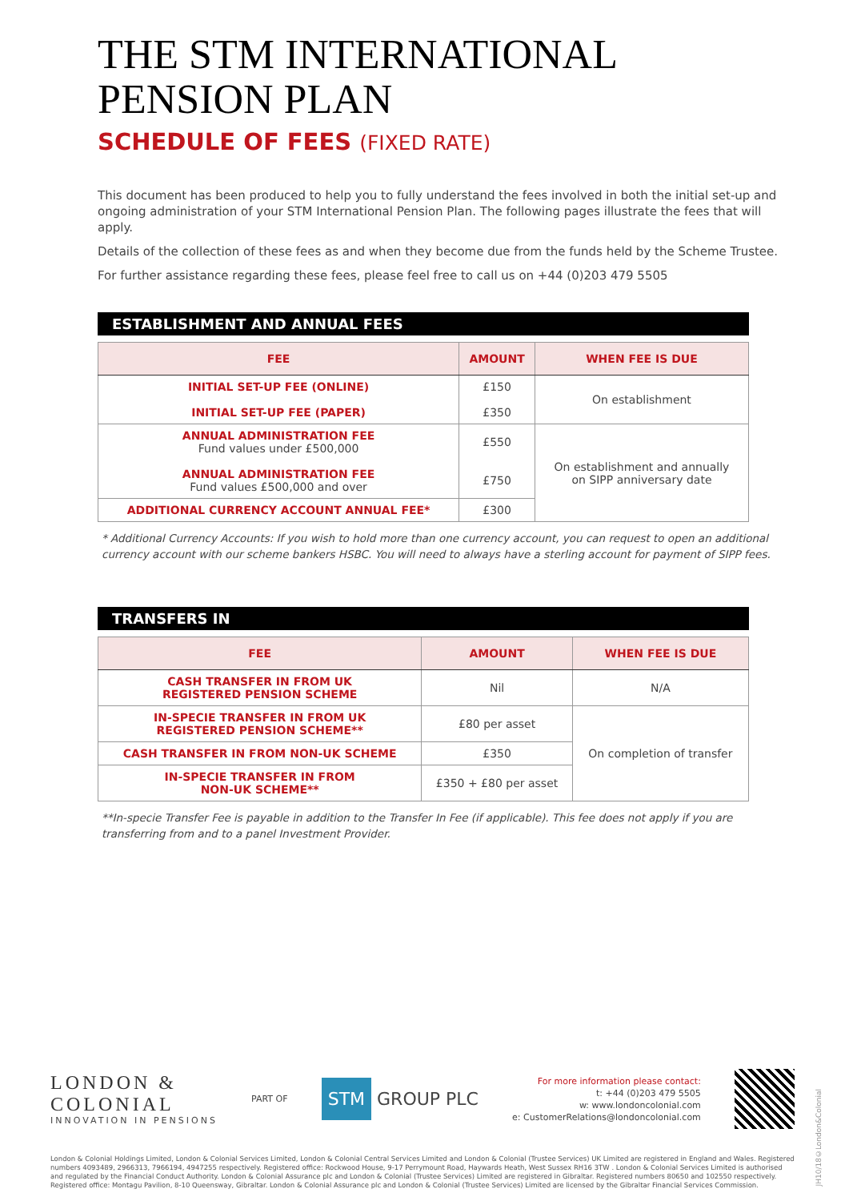THE STM INTERNATIONAL
PENSION PLAN
SCHEDULE OF FEES (FIXED RATE)
This document has been produced to help you to fully understand the fees involved in both the initial set-up and ongoing administration of your STM International Pension Plan. The following pages illustrate the fees that will apply.
Details of the collection of these fees as and when they become due from the funds held by the Scheme Trustee.
For further assistance regarding these fees, please feel free to call us on +44 (0)203 479 5505
ESTABLISHMENT AND ANNUAL FEES
| FEE | AMOUNT | WHEN FEE IS DUE |
| --- | --- | --- |
| INITIAL SET-UP FEE (ONLINE) INITIAL SET-UP FEE (PAPER) | £150 £350 | On establishment |
| ANNUAL ADMINISTRATION FEE Fund values under £500,000 ANNUAL ADMINISTRATION FEE Fund values £500,000 and over | £550 £750 | On establishment and annually on SIPP anniversary date |
| ADDITIONAL CURRENCY ACCOUNT ANNUAL FEE* | £300 | |
* Additional Currency Accounts: If you wish to hold more than one currency account, you can request to open an additional currency account with our scheme bankers HSBC. You will need to always have a sterling account for payment of SIPP fees.
TRANSFERS IN
| FEE | AMOUNT | WHEN FEE IS DUE |
| --- | --- | --- |
| CASH TRANSFER IN FROM UK REGISTERED PENSION SCHEME | Nil | N/A |
| IN-SPECIE TRANSFER IN FROM UK REGISTERED PENSION SCHEME** | £80 per asset | On completion of transfer |
| CASH TRANSFER IN FROM NON-UK SCHEME | £350 | |
| IN-SPECIE TRANSFER IN FROM NON-UK SCHEME** | £350 + £80 per asset | |
**In-specie Transfer Fee is payable in addition to the Transfer In Fee (if applicable). This fee does not apply if you are transferring from and to a panel Investment Provider.
LONDON &
COLONIAL
INNOVATION IN PENSIONS
PART OF
STM GROUP PLC
For more information please contact:
t: +44 (0)203 479 5505
w: www.londoncolonial.com
e: CustomerRelations@londoncolonial.com
London & Colonial Holdings Limited, London & Colonial Services Limited, London & Colonial Central Services Limited and London & Colonial (Trustee Services) UK Limited are registered in England and Wales. Registered numbers 4093489, 2966313, 7966194, 4947255 respectively. Registered office: Rockwood House, 9-17 Perrymount Road, Haywards Heath, West Sussex RH16 3TW . London & Colonial Services Limited is authorised and regulated by the Financial Conduct Authority. London & Colonial Assurance plc and London & Colonial (Trustee Services) Limited are registered in Gibraltar. Registered numbers 80650 and 102550 respectively. Registered office: Montagu Pavilion, 8-10 Queensway, Gibraltar. London & Colonial Assurance plc and London & Colonial (Trustee Services) Limited are licensed by the Gibraltar Financial Services Commission.
JH10/18©London&Colonial